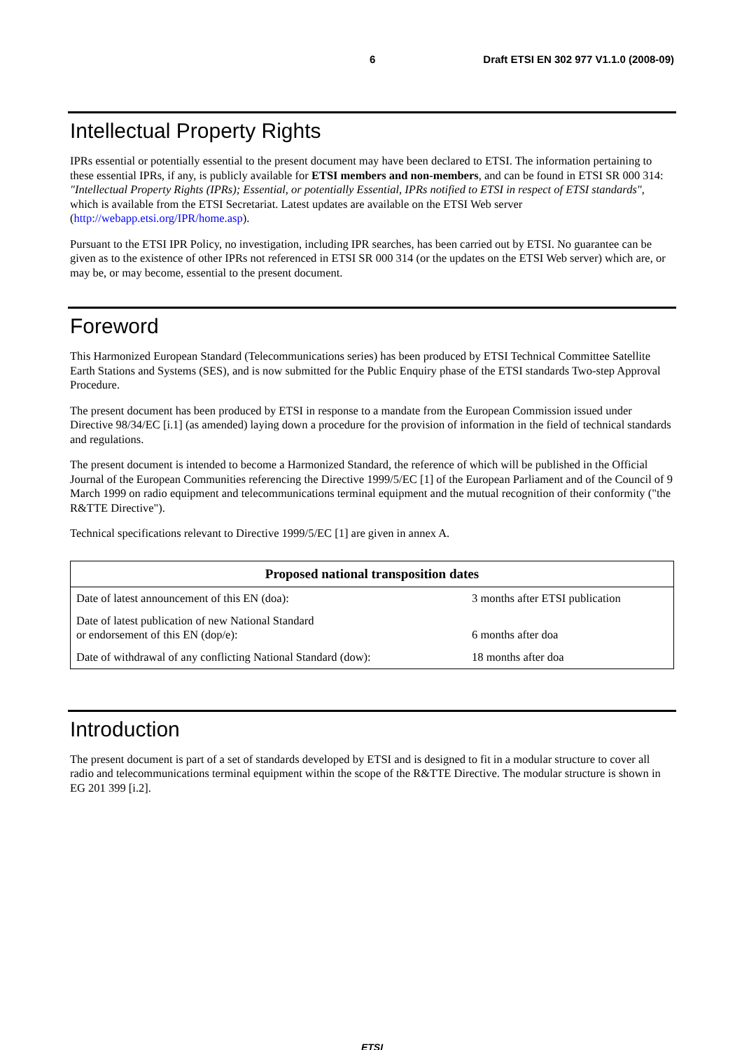6 Draft ETSI EN 302 977 V1.1.0 (2008-09)
Intellectual Property Rights
IPRs essential or potentially essential to the present document may have been declared to ETSI. The information pertaining to these essential IPRs, if any, is publicly available for ETSI members and non-members, and can be found in ETSI SR 000 314: "Intellectual Property Rights (IPRs); Essential, or potentially Essential, IPRs notified to ETSI in respect of ETSI standards", which is available from the ETSI Secretariat. Latest updates are available on the ETSI Web server (http://webapp.etsi.org/IPR/home.asp).
Pursuant to the ETSI IPR Policy, no investigation, including IPR searches, has been carried out by ETSI. No guarantee can be given as to the existence of other IPRs not referenced in ETSI SR 000 314 (or the updates on the ETSI Web server) which are, or may be, or may become, essential to the present document.
Foreword
This Harmonized European Standard (Telecommunications series) has been produced by ETSI Technical Committee Satellite Earth Stations and Systems (SES), and is now submitted for the Public Enquiry phase of the ETSI standards Two-step Approval Procedure.
The present document has been produced by ETSI in response to a mandate from the European Commission issued under Directive 98/34/EC [i.1] (as amended) laying down a procedure for the provision of information in the field of technical standards and regulations.
The present document is intended to become a Harmonized Standard, the reference of which will be published in the Official Journal of the European Communities referencing the Directive 1999/5/EC [1] of the European Parliament and of the Council of 9 March 1999 on radio equipment and telecommunications terminal equipment and the mutual recognition of their conformity ("the R&TTE Directive").
Technical specifications relevant to Directive 1999/5/EC [1] are given in annex A.
| Proposed national transposition dates | |
| --- | --- |
| Date of latest announcement of this EN (doa): | 3 months after ETSI publication |
| Date of latest publication of new National Standard or endorsement of this EN (dop/e): | 6 months after doa |
| Date of withdrawal of any conflicting National Standard (dow): | 18 months after doa |
Introduction
The present document is part of a set of standards developed by ETSI and is designed to fit in a modular structure to cover all radio and telecommunications terminal equipment within the scope of the R&TTE Directive. The modular structure is shown in EG 201 399 [i.2].
ETSI